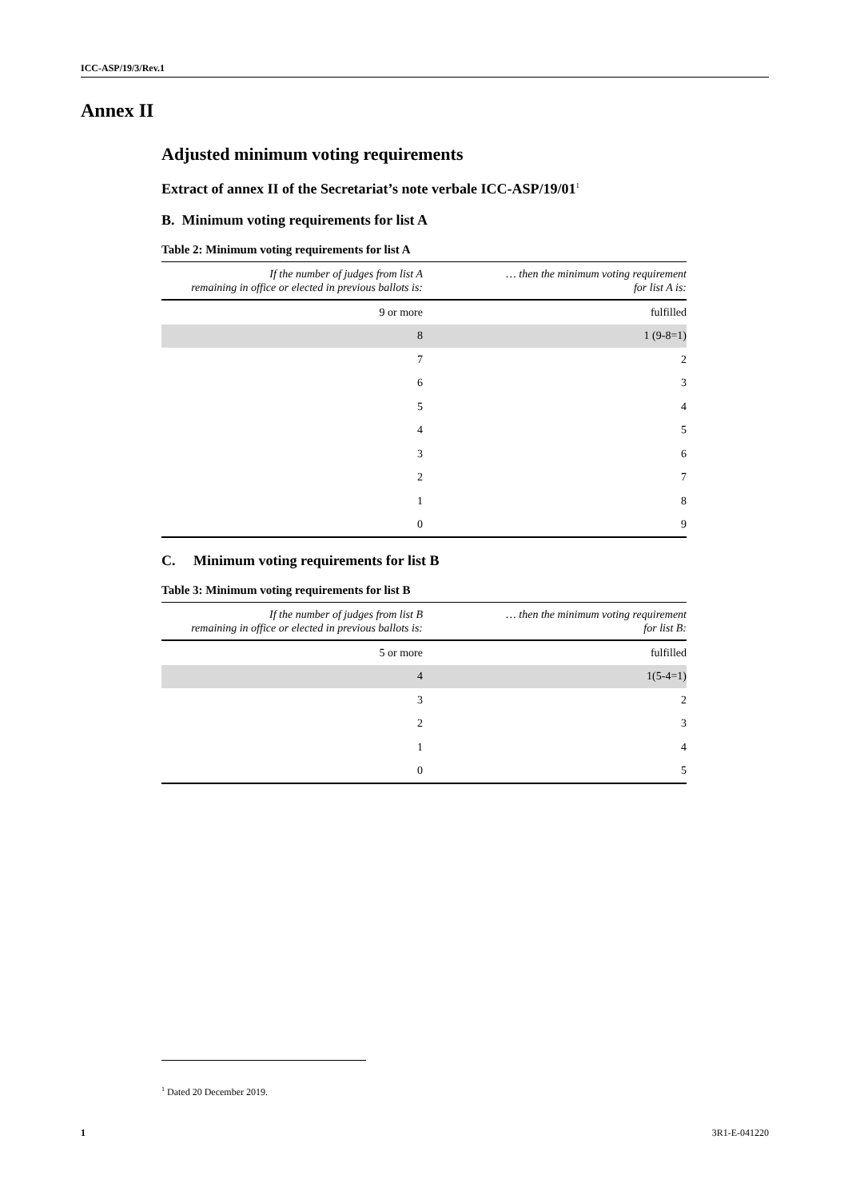ICC-ASP/19/3/Rev.1
Annex II
Adjusted minimum voting requirements
Extract of annex II of the Secretariat’s note verbale ICC-ASP/19/01<sup>1</sup>
B. Minimum voting requirements for list A
Table 2: Minimum voting requirements for list A
| If the number of judges from list A remaining in office or elected in previous ballots is: | … then the minimum voting requirement for list A is: |
| --- | --- |
| 9 or more | fulfilled |
| 8 | 1 (9-8=1) |
| 7 | 2 |
| 6 | 3 |
| 5 | 4 |
| 4 | 5 |
| 3 | 6 |
| 2 | 7 |
| 1 | 8 |
| 0 | 9 |
C. Minimum voting requirements for list B
Table 3: Minimum voting requirements for list B
| If the number of judges from list B remaining in office or elected in previous ballots is: | … then the minimum voting requirement for list B: |
| --- | --- |
| 5 or more | fulfilled |
| 4 | 1(5-4=1) |
| 3 | 2 |
| 2 | 3 |
| 1 | 4 |
| 0 | 5 |
<sup>1</sup> Dated 20 December 2019.
1 3R1-E-041220